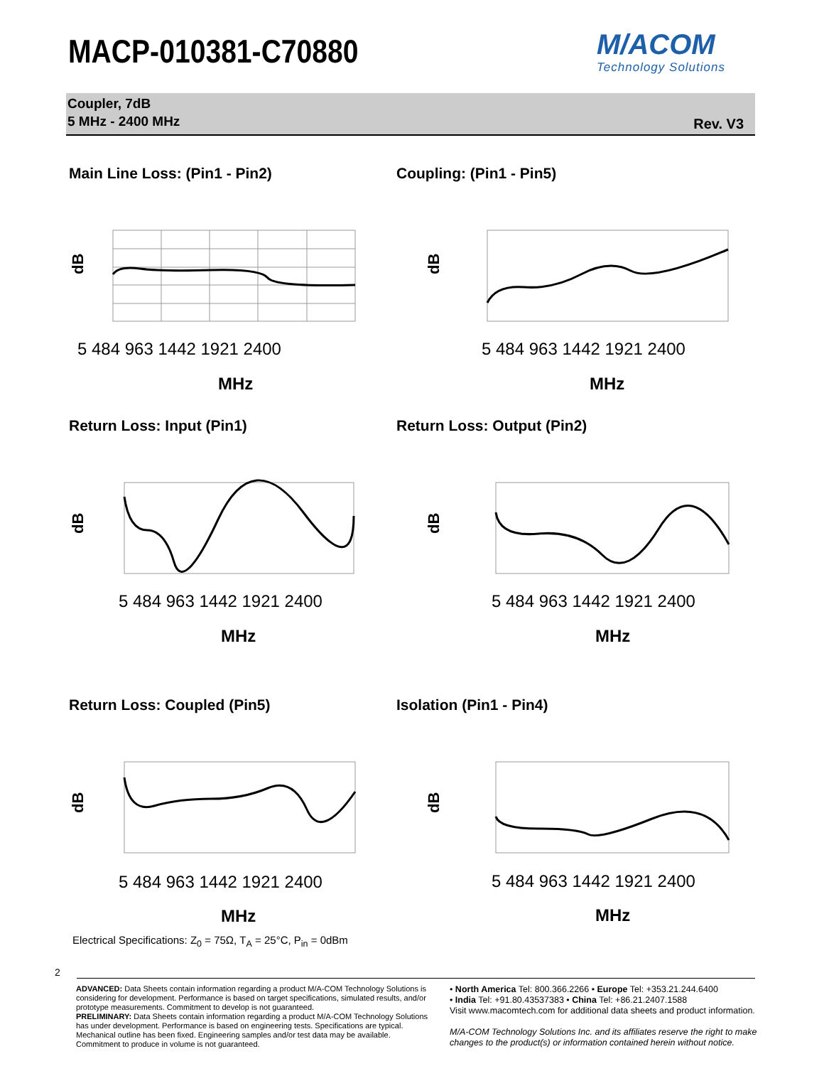MACP-010381-C70880 M/ACOM
Technology Solutions
Coupler, 7dB
5 MHz - 2400 MHz
Rev. V3
Main Line Loss: (Pin1 - Pin2)
dB
5 484 963 1442 1921 2400
MHz
Coupling: (Pin1 - Pin5)
dB
5 484 963 1442 1921 2400
MHz
Return Loss: Input (Pin1)
dB
5 484 963 1442 1921 2400
MHz
Return Loss: Output (Pin2)
dB
5 484 963 1442 1921 2400
MHz
Return Loss: Coupled (Pin5)
dB
5 484 963 1442 1921 2400
MHz
Isolation (Pin1 - Pin4)
dB
5 484 963 1442 1921 2400
MHz
Electrical Specifications: Z<sub>0</sub> = 75Ω, T<sub>A</sub> = 25°C, P<sub>in</sub> = 0dBm
2
ADVANCED: Data Sheets contain information regarding a product M/A-COM Technology Solutions is considering for development. Performance is based on target specifications, simulated results, and/or prototype measurements. Commitment to develop is not guaranteed.
PRELIMINARY: Data Sheets contain information regarding a product M/A-COM Technology Solutions has under development. Performance is based on engineering tests. Specifications are typical. Mechanical outline has been fixed. Engineering samples and/or test data may be available. Commitment to produce in volume is not guaranteed.
• North America Tel: 800.366.2266 • Europe Tel: +353.21.244.6400
• India Tel: +91.80.43537383 • China Tel: +86.21.2407.1588
Visit www.macomtech.com for additional data sheets and product information.
M/A-COM Technology Solutions Inc. and its affiliates reserve the right to make changes to the product(s) or information contained herein without notice.